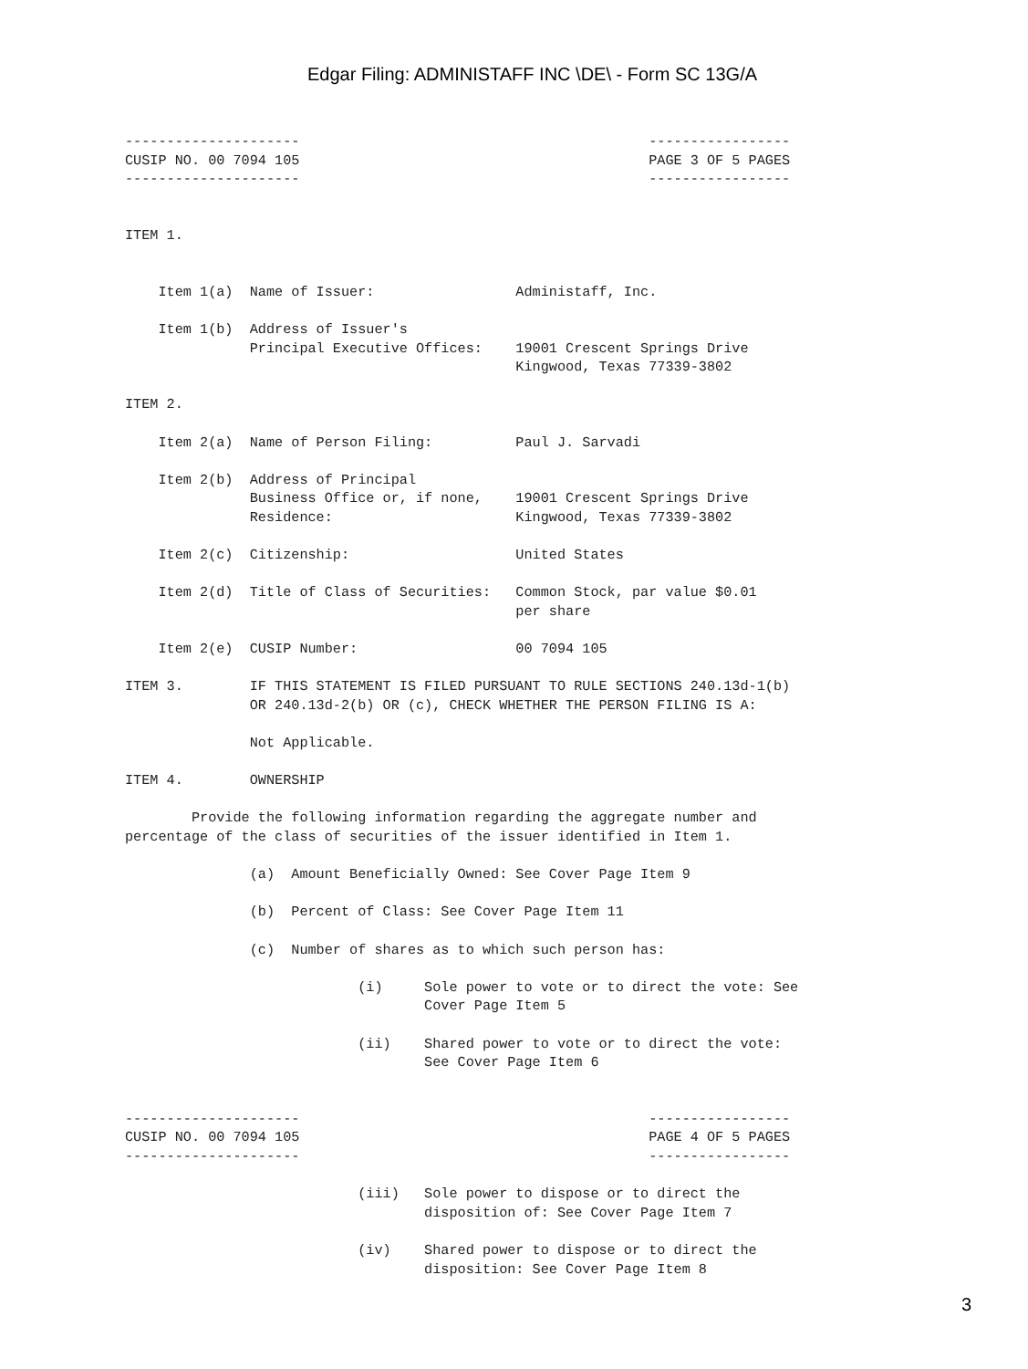Edgar Filing: ADMINISTAFF INC \DE\ - Form SC 13G/A
---------------------                                          -----------------
CUSIP NO. 00 7094 105                                          PAGE 3 OF 5 PAGES
---------------------                                          -----------------


ITEM 1.


    Item 1(a)  Name of Issuer:                 Administaff, Inc.

    Item 1(b)  Address of Issuer's
               Principal Executive Offices:    19001 Crescent Springs Drive
                                               Kingwood, Texas 77339-3802

ITEM 2.

    Item 2(a)  Name of Person Filing:          Paul J. Sarvadi

    Item 2(b)  Address of Principal
               Business Office or, if none,    19001 Crescent Springs Drive
               Residence:                      Kingwood, Texas 77339-3802

    Item 2(c)  Citizenship:                    United States

    Item 2(d)  Title of Class of Securities:   Common Stock, par value $0.01
                                               per share

    Item 2(e)  CUSIP Number:                   00 7094 105

ITEM 3.        IF THIS STATEMENT IS FILED PURSUANT TO RULE SECTIONS 240.13d-1(b)
               OR 240.13d-2(b) OR (c), CHECK WHETHER THE PERSON FILING IS A:

               Not Applicable.

ITEM 4.        OWNERSHIP

        Provide the following information regarding the aggregate number and
percentage of the class of securities of the issuer identified in Item 1.

               (a)  Amount Beneficially Owned: See Cover Page Item 9

               (b)  Percent of Class: See Cover Page Item 11

               (c)  Number of shares as to which such person has:

                            (i)     Sole power to vote or to direct the vote: See
                                    Cover Page Item 5

                            (ii)    Shared power to vote or to direct the vote:
                                    See Cover Page Item 6


---------------------                                          -----------------
CUSIP NO. 00 7094 105                                          PAGE 4 OF 5 PAGES
---------------------                                          -----------------

                            (iii)   Sole power to dispose or to direct the
                                    disposition of: See Cover Page Item 7

                            (iv)    Shared power to dispose or to direct the
                                    disposition: See Cover Page Item 8
3